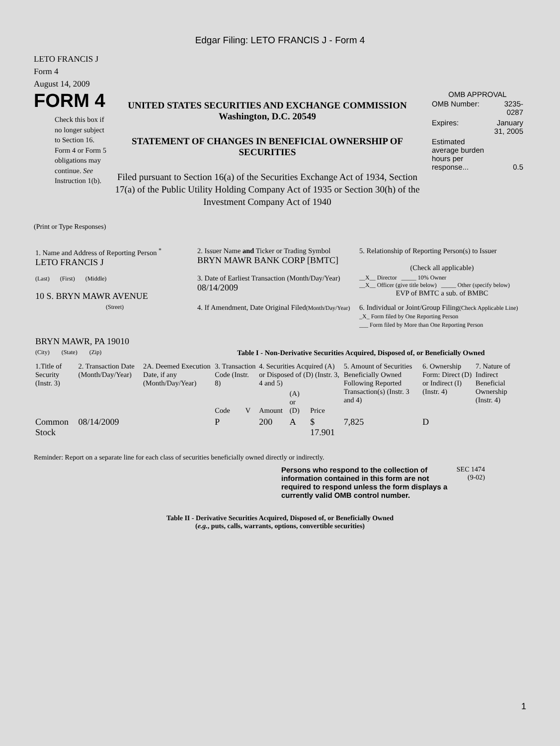Edgar Filing: LETO FRANCIS J - Form 4
LETO FRANCIS J
Form 4
August 14, 2009
FORM 4
Check this box if no longer subject to Section 16. Form 4 or Form 5 obligations may continue. See Instruction 1(b).
UNITED STATES SECURITIES AND EXCHANGE COMMISSION
Washington, D.C. 20549
STATEMENT OF CHANGES IN BENEFICIAL OWNERSHIP OF SECURITIES
Filed pursuant to Section 16(a) of the Securities Exchange Act of 1934, Section 17(a) of the Public Utility Holding Company Act of 1935 or Section 30(h) of the Investment Company Act of 1940
OMB APPROVAL
| OMB Number: | 3235-0287 |
| Expires: | January 31, 2005 |
| Estimated average burden hours per response... | 0.5 |
(Print or Type Responses)
| 1. Name and Address of Reporting Person <sup>*</sup> LETO FRANCIS J | 2. Issuer Name and Ticker or Trading Symbol BRYN MAWR BANK CORP [BMTC] | 5. Relationship of Reporting Person(s) to Issuer (Check all applicable) |
| (Last) (First) (Middle) 10 S. BRYN MAWR AVENUE | 3. Date of Earliest Transaction (Month/Day/Year) 08/14/2009 | __X__ Director _____ 10% Owner __X__ Officer (give title below) _____ Other (specify below) EVP of BMTC a sub. of BMBC |
| (Street) BRYN MAWR, PA 19010 | 4. If Amendment, Date Original Filed (Month/Day/Year) | 6. Individual or Joint/Group Filing (Check Applicable Line) _X_ Form filed by One Reporting Person ___ Form filed by More than One Reporting Person |
| (City) (State) (Zip) | Table I - Non-Derivative Securities Acquired, Disposed of, or Beneficially Owned | |
| 1.Title of Security (Instr. 3) | 2. Transaction Date (Month/Day/Year) | 2A. Deemed Execution Date, if any (Month/Day/Year) | 3. Transaction Code (Instr. 8) | | 4. Securities Acquired (A) or Disposed of (D) (Instr. 3, 4 and 5) | | | 5. Amount of Securities Beneficially Owned Following Reported Transaction(s) (Instr. 3 and 4) | 6. Ownership Form: Direct (D) or Indirect (I) (Instr. 4) | 7. Nature of Indirect Beneficial Ownership (Instr. 4) |
| --- | --- | --- | --- | --- | --- | --- | --- | --- | --- | --- |
| | | | Code | V | Amount | (A) or (D) | Price | | | |
| Common Stock | 08/14/2009 | | P | | 200 | A | $ 17.901 | 7,825 | D | |
Reminder: Report on a separate line for each class of securities beneficially owned directly or indirectly.
Persons who respond to the collection of information contained in this form are not required to respond unless the form displays a currently valid OMB control number.
SEC 1474 (9-02)
Table II - Derivative Securities Acquired, Disposed of, or Beneficially Owned
(e.g., puts, calls, warrants, options, convertible securities)
1